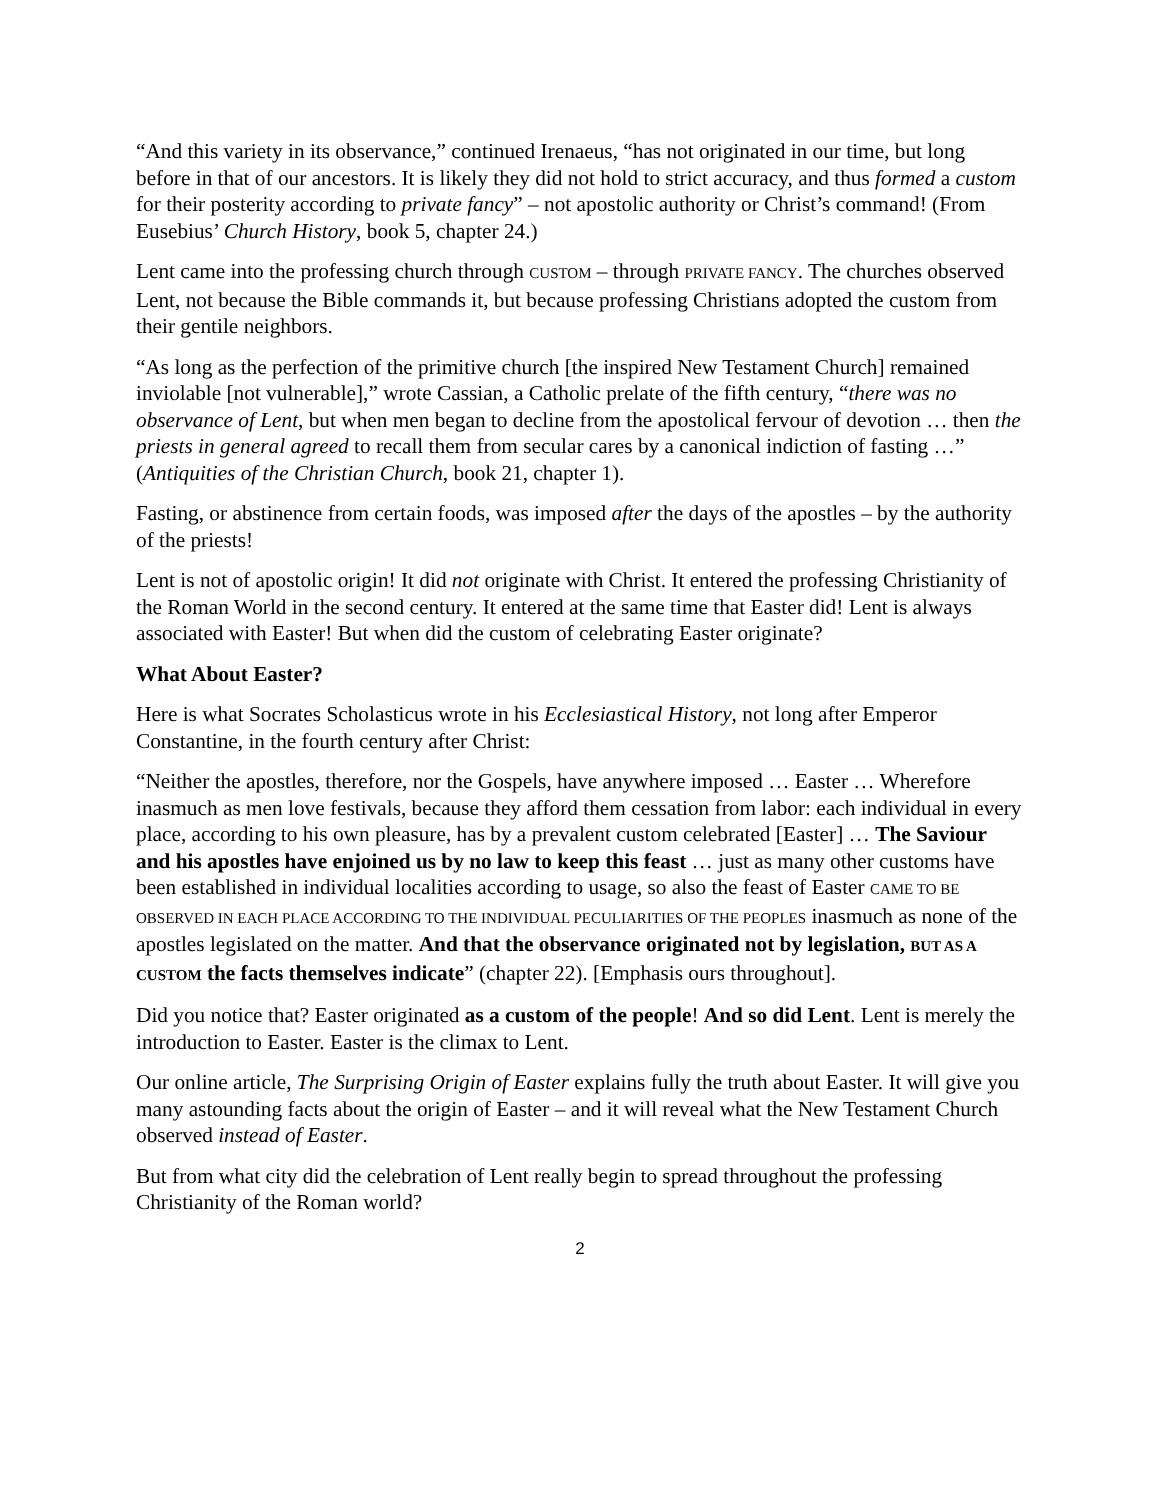“And this variety in its observance,” continued Irenaeus, “has not originated in our time, but long before in that of our ancestors. It is likely they did not hold to strict accuracy, and thus formed a custom for their posterity according to private fancy” – not apostolic authority or Christ’s command! (From Eusebius’ Church History, book 5, chapter 24.)
Lent came into the professing church through CUSTOM – through PRIVATE FANCY. The churches observed Lent, not because the Bible commands it, but because professing Christians adopted the custom from their gentile neighbors.
“As long as the perfection of the primitive church [the inspired New Testament Church] remained inviolable [not vulnerable],” wrote Cassian, a Catholic prelate of the fifth century, “there was no observance of Lent, but when men began to decline from the apostolical fervour of devotion … then the priests in general agreed to recall them from secular cares by a canonical indiction of fasting …” (Antiquities of the Christian Church, book 21, chapter 1).
Fasting, or abstinence from certain foods, was imposed after the days of the apostles – by the authority of the priests!
Lent is not of apostolic origin! It did not originate with Christ. It entered the professing Christianity of the Roman World in the second century. It entered at the same time that Easter did! Lent is always associated with Easter! But when did the custom of celebrating Easter originate?
What About Easter?
Here is what Socrates Scholasticus wrote in his Ecclesiastical History, not long after Emperor Constantine, in the fourth century after Christ:
“Neither the apostles, therefore, nor the Gospels, have anywhere imposed … Easter … Wherefore inasmuch as men love festivals, because they afford them cessation from labor: each individual in every place, according to his own pleasure, has by a prevalent custom celebrated [Easter] … The Saviour and his apostles have enjoined us by no law to keep this feast … just as many other customs have been established in individual localities according to usage, so also the feast of Easter CAME TO BE OBSERVED IN EACH PLACE ACCORDING TO THE INDIVIDUAL PECULIARITIES OF THE PEOPLES inasmuch as none of the apostles legislated on the matter. And that the observance originated not by legislation, BUT AS A CUSTOM the facts themselves indicate” (chapter 22). [Emphasis ours throughout].
Did you notice that? Easter originated as a custom of the people! And so did Lent. Lent is merely the introduction to Easter. Easter is the climax to Lent.
Our online article, The Surprising Origin of Easter explains fully the truth about Easter. It will give you many astounding facts about the origin of Easter – and it will reveal what the New Testament Church observed instead of Easter.
But from what city did the celebration of Lent really begin to spread throughout the professing Christianity of the Roman world?
2